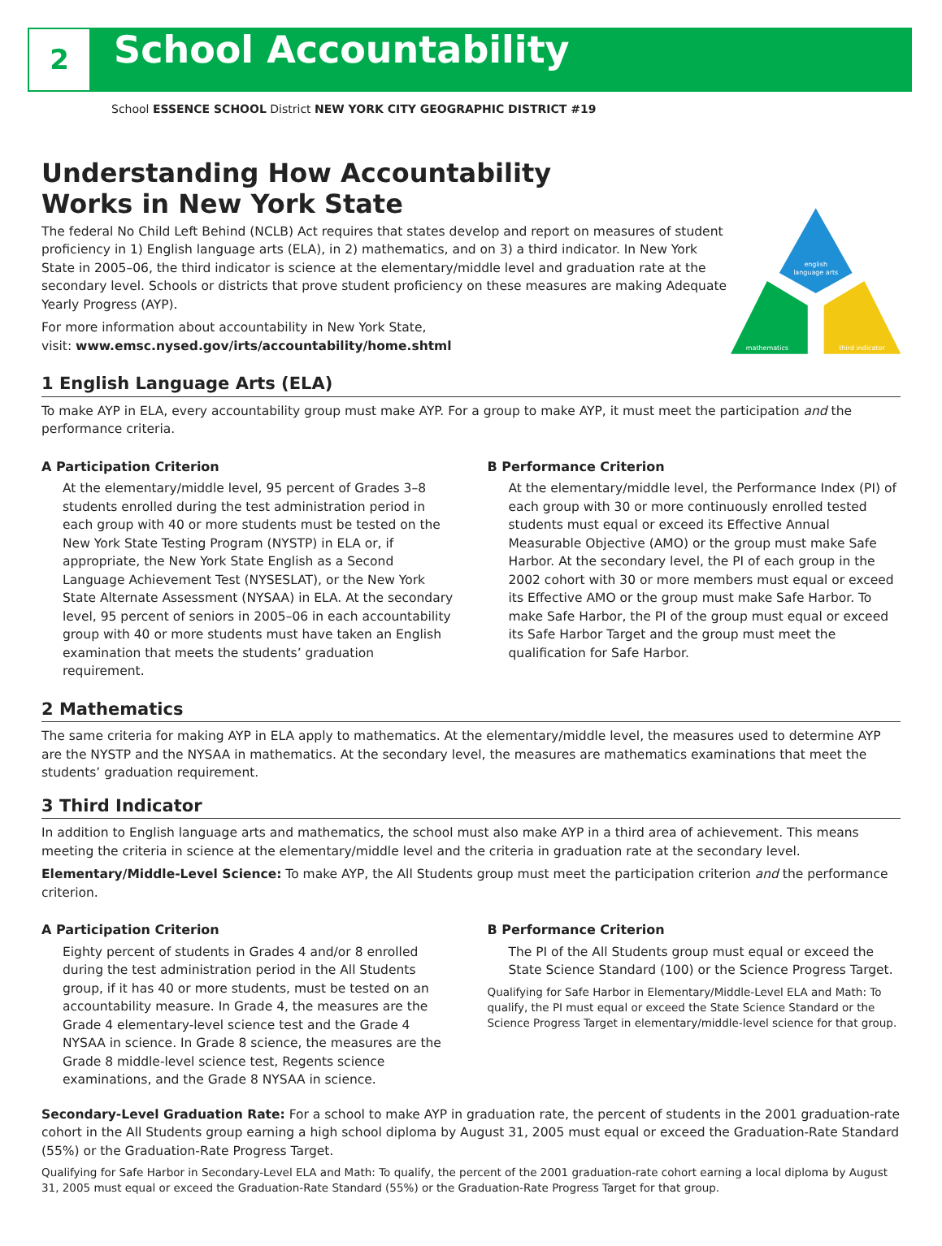2
School Accountability
School ESSENCE SCHOOL District NEW YORK CITY GEOGRAPHIC DISTRICT #19
Understanding How Accountability
Works in New York State
The federal No Child Left Behind (NCLB) Act requires that states develop and report on measures of student proficiency in 1) English language arts (ELA), in 2) mathematics, and on 3) a third indicator. In New York State in 2005–06, the third indicator is science at the elementary/middle level and graduation rate at the secondary level. Schools or districts that prove student proficiency on these measures are making Adequate Yearly Progress (AYP).
For more information about accountability in New York State,
visit: www.emsc.nysed.gov/irts/accountability/home.shtml
english
language arts
mathematics
third indicator
1 English Language Arts (ELA)
To make AYP in ELA, every accountability group must make AYP. For a group to make AYP, it must meet the participation and the performance criteria.
A Participation Criterion
At the elementary/middle level, 95 percent of Grades 3–8 students enrolled during the test administration period in each group with 40 or more students must be tested on the New York State Testing Program (NYSTP) in ELA or, if appropriate, the New York State English as a Second Language Achievement Test (NYSESLAT), or the New York State Alternate Assessment (NYSAA) in ELA. At the secondary level, 95 percent of seniors in 2005–06 in each accountability group with 40 or more students must have taken an English examination that meets the students’ graduation requirement.
B Performance Criterion
At the elementary/middle level, the Performance Index (PI) of each group with 30 or more continuously enrolled tested students must equal or exceed its Effective Annual Measurable Objective (AMO) or the group must make Safe Harbor. At the secondary level, the PI of each group in the 2002 cohort with 30 or more members must equal or exceed its Effective AMO or the group must make Safe Harbor. To make Safe Harbor, the PI of the group must equal or exceed its Safe Harbor Target and the group must meet the qualification for Safe Harbor.
2 Mathematics
The same criteria for making AYP in ELA apply to mathematics. At the elementary/middle level, the measures used to determine AYP are the NYSTP and the NYSAA in mathematics. At the secondary level, the measures are mathematics examinations that meet the students’ graduation requirement.
3 Third Indicator
In addition to English language arts and mathematics, the school must also make AYP in a third area of achievement. This means meeting the criteria in science at the elementary/middle level and the criteria in graduation rate at the secondary level.
Elementary/Middle-Level Science: To make AYP, the All Students group must meet the participation criterion and the performance criterion.
A Participation Criterion
Eighty percent of students in Grades 4 and/or 8 enrolled during the test administration period in the All Students group, if it has 40 or more students, must be tested on an accountability measure. In Grade 4, the measures are the Grade 4 elementary-level science test and the Grade 4 NYSAA in science. In Grade 8 science, the measures are the Grade 8 middle-level science test, Regents science examinations, and the Grade 8 NYSAA in science.
B Performance Criterion
The PI of the All Students group must equal or exceed the State Science Standard (100) or the Science Progress Target.
Qualifying for Safe Harbor in Elementary/Middle-Level ELA and Math: To qualify, the PI must equal or exceed the State Science Standard or the Science Progress Target in elementary/middle-level science for that group.
Secondary-Level Graduation Rate: For a school to make AYP in graduation rate, the percent of students in the 2001 graduation-rate cohort in the All Students group earning a high school diploma by August 31, 2005 must equal or exceed the Graduation-Rate Standard (55%) or the Graduation-Rate Progress Target.
Qualifying for Safe Harbor in Secondary-Level ELA and Math: To qualify, the percent of the 2001 graduation-rate cohort earning a local diploma by August 31, 2005 must equal or exceed the Graduation-Rate Standard (55%) or the Graduation-Rate Progress Target for that group.